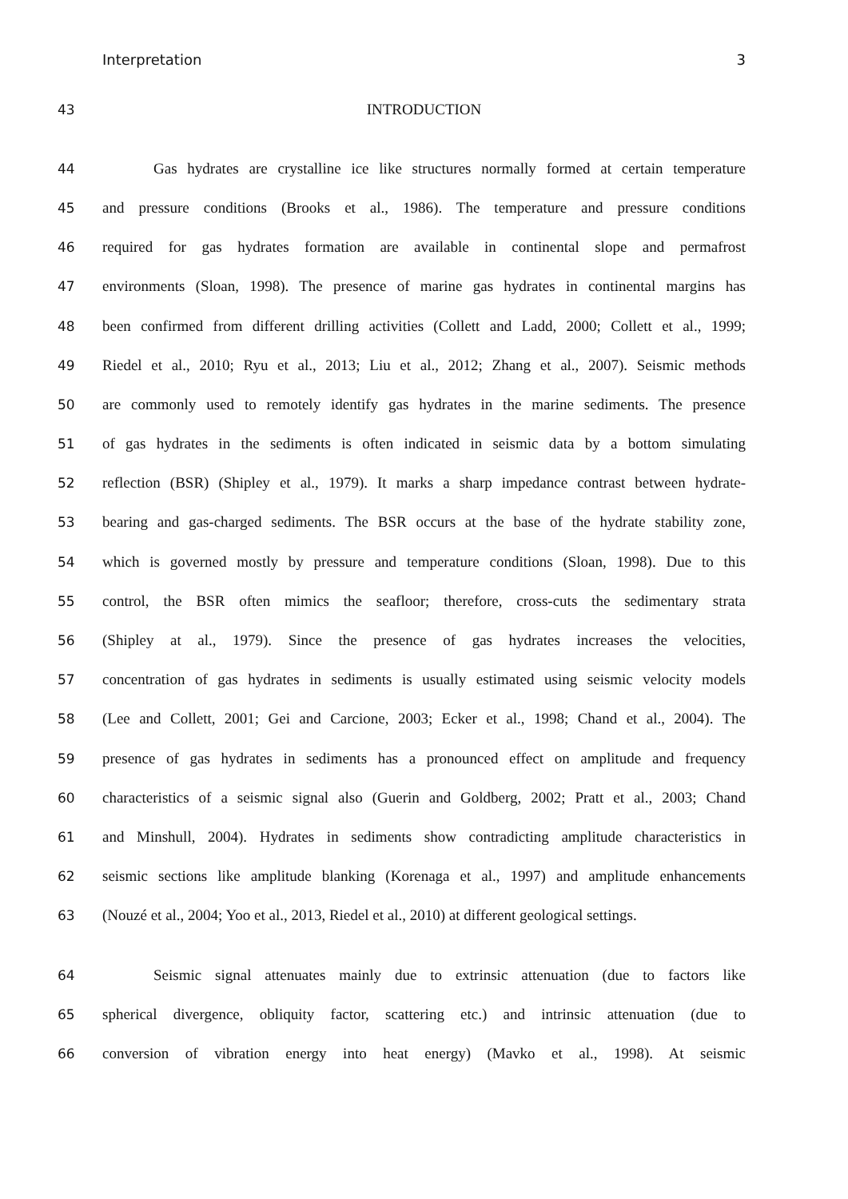Interpretation 3
43 INTRODUCTION
44 Gas hydrates are crystalline ice like structures normally formed at certain temperature
45 and pressure conditions (Brooks et al., 1986). The temperature and pressure conditions
46 required for gas hydrates formation are available in continental slope and permafrost
47 environments (Sloan, 1998). The presence of marine gas hydrates in continental margins has
48 been confirmed from different drilling activities (Collett and Ladd, 2000; Collett et al., 1999;
49 Riedel et al., 2010; Ryu et al., 2013; Liu et al., 2012; Zhang et al., 2007). Seismic methods
50 are commonly used to remotely identify gas hydrates in the marine sediments. The presence
51 of gas hydrates in the sediments is often indicated in seismic data by a bottom simulating
52 reflection (BSR) (Shipley et al., 1979). It marks a sharp impedance contrast between hydrate-
53 bearing and gas-charged sediments. The BSR occurs at the base of the hydrate stability zone,
54 which is governed mostly by pressure and temperature conditions (Sloan, 1998). Due to this
55 control, the BSR often mimics the seafloor; therefore, cross-cuts the sedimentary strata
56 (Shipley at al., 1979). Since the presence of gas hydrates increases the velocities,
57 concentration of gas hydrates in sediments is usually estimated using seismic velocity models
58 (Lee and Collett, 2001; Gei and Carcione, 2003; Ecker et al., 1998; Chand et al., 2004). The
59 presence of gas hydrates in sediments has a pronounced effect on amplitude and frequency
60 characteristics of a seismic signal also (Guerin and Goldberg, 2002; Pratt et al., 2003; Chand
61 and Minshull, 2004). Hydrates in sediments show contradicting amplitude characteristics in
62 seismic sections like amplitude blanking (Korenaga et al., 1997) and amplitude enhancements
63 (Nouzé et al., 2004; Yoo et al., 2013, Riedel et al., 2010) at different geological settings.
64 Seismic signal attenuates mainly due to extrinsic attenuation (due to factors like
65 spherical divergence, obliquity factor, scattering etc.) and intrinsic attenuation (due to
66 conversion of vibration energy into heat energy) (Mavko et al., 1998). At seismic